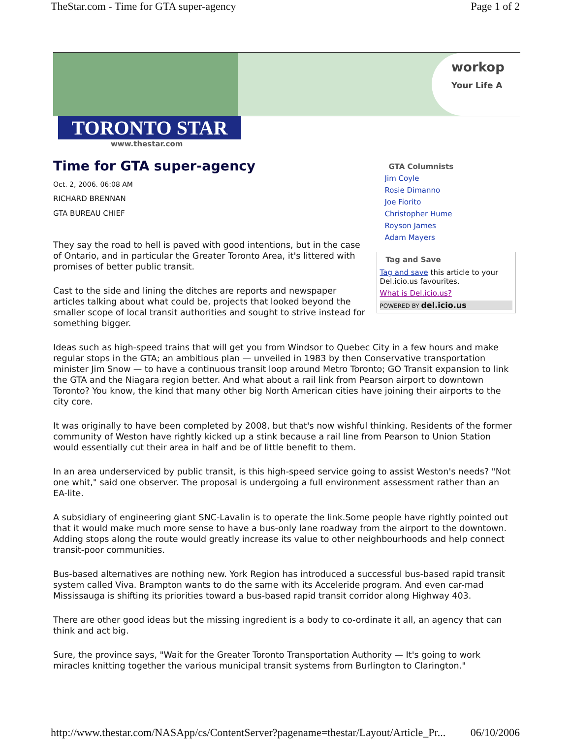TheStar.com - Time for GTA super-agency Page 1 of 2
workop
Your Life A
TORONTO STAR
www.thestar.com
Time for GTA super-agency
Oct. 2, 2006. 06:08 AM
RICHARD BRENNAN
GTA BUREAU CHIEF
They say the road to hell is paved with good intentions, but in the case of Ontario, and in particular the Greater Toronto Area, it's littered with promises of better public transit.
Cast to the side and lining the ditches are reports and newspaper articles talking about what could be, projects that looked beyond the smaller scope of local transit authorities and sought to strive instead for something bigger.
GTA Columnists
Jim Coyle
Rosie Dimanno
Joe Fiorito
Christopher Hume
Royson James
Adam Mayers
Tag and Save
Tag and save this article to your Del.icio.us favourites.
What is Del.icio.us?
POWERED BY del.icio.us
Ideas such as high-speed trains that will get you from Windsor to Quebec City in a few hours and make regular stops in the GTA; an ambitious plan — unveiled in 1983 by then Conservative transportation minister Jim Snow — to have a continuous transit loop around Metro Toronto; GO Transit expansion to link the GTA and the Niagara region better. And what about a rail link from Pearson airport to downtown Toronto? You know, the kind that many other big North American cities have joining their airports to the city core.
It was originally to have been completed by 2008, but that's now wishful thinking. Residents of the former community of Weston have rightly kicked up a stink because a rail line from Pearson to Union Station would essentially cut their area in half and be of little benefit to them.
In an area underserviced by public transit, is this high-speed service going to assist Weston's needs? "Not one whit," said one observer. The proposal is undergoing a full environment assessment rather than an EA-lite.
A subsidiary of engineering giant SNC-Lavalin is to operate the link.Some people have rightly pointed out that it would make much more sense to have a bus-only lane roadway from the airport to the downtown. Adding stops along the route would greatly increase its value to other neighbourhoods and help connect transit-poor communities.
Bus-based alternatives are nothing new. York Region has introduced a successful bus-based rapid transit system called Viva. Brampton wants to do the same with its Acceleride program. And even car-mad Mississauga is shifting its priorities toward a bus-based rapid transit corridor along Highway 403.
There are other good ideas but the missing ingredient is a body to co-ordinate it all, an agency that can think and act big.
Sure, the province says, "Wait for the Greater Toronto Transportation Authority — It's going to work miracles knitting together the various municipal transit systems from Burlington to Clarington."
http://www.thestar.com/NASApp/cs/ContentServer?pagename=thestar/Layout/Article_Pr... 06/10/2006